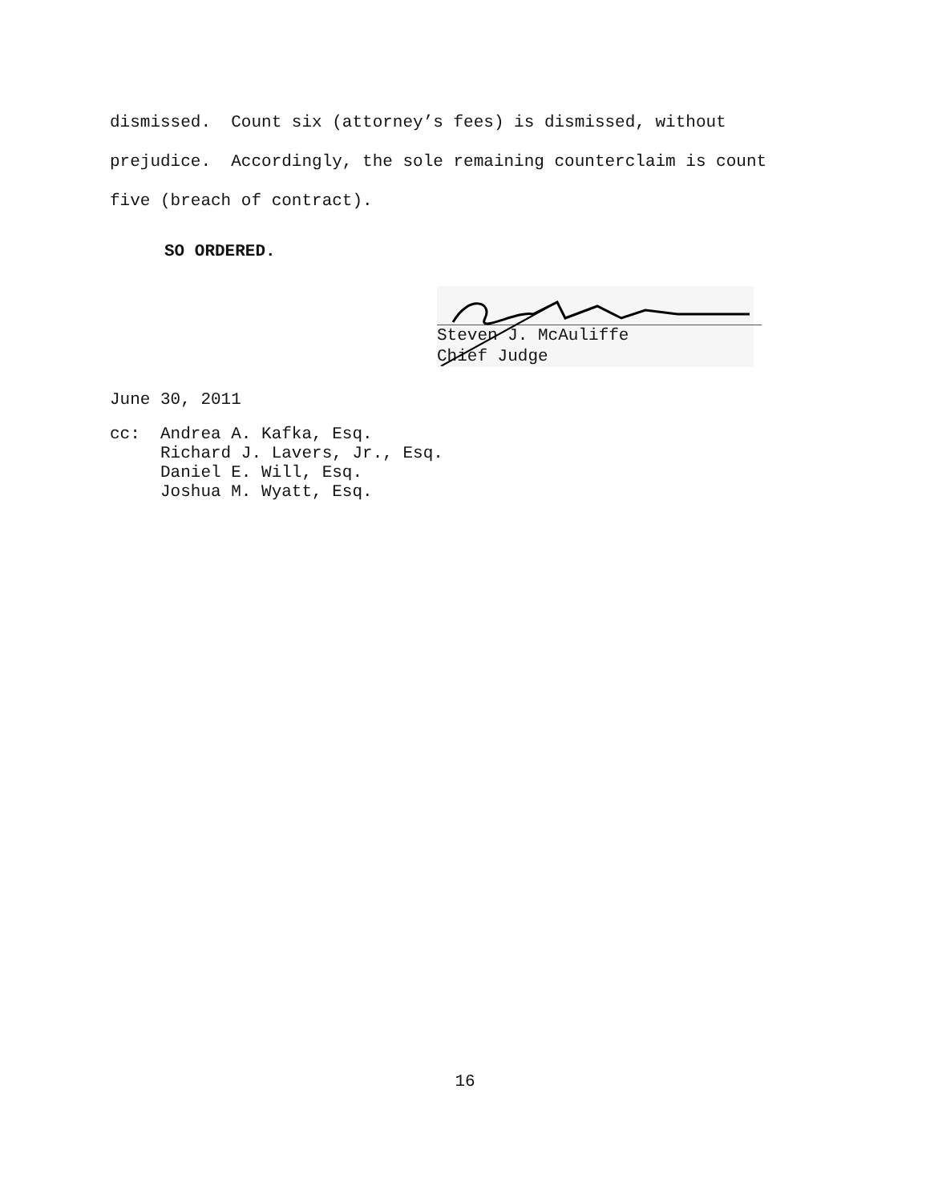dismissed. Count six (attorney’s fees) is dismissed, without
prejudice. Accordingly, the sole remaining counterclaim is count
five (breach of contract).
SO ORDERED.
Steven J. McAuliffe
Chief Judge
June 30, 2011
cc: Andrea A. Kafka, Esq. Richard J. Lavers, Jr., Esq. Daniel E. Will, Esq. Joshua M. Wyatt, Esq.
16